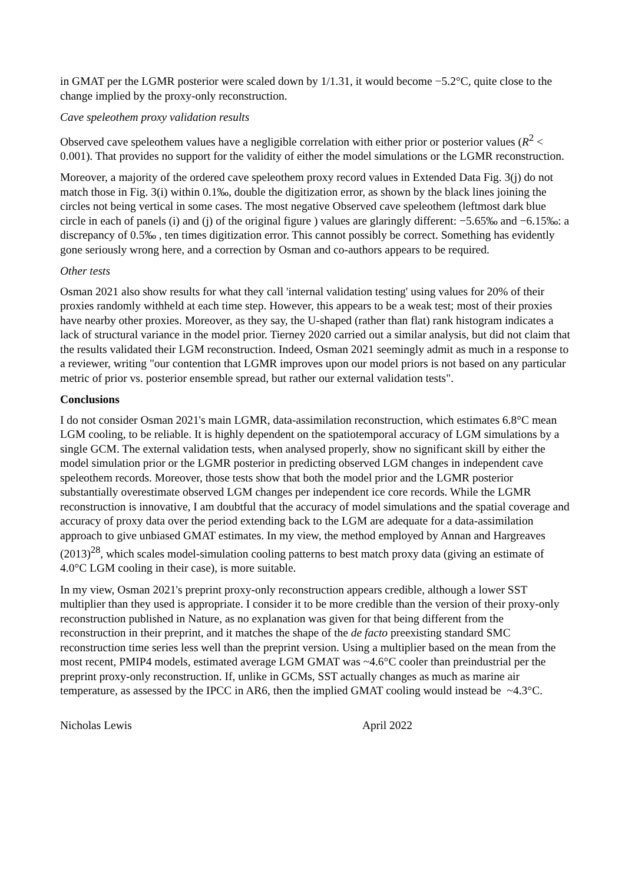in GMAT per the LGMR posterior were scaled down by 1/1.31, it would become −5.2°C, quite close to the change implied by the proxy-only reconstruction.
Cave speleothem proxy validation results
Observed cave speleothem values have a negligible correlation with either prior or posterior values (R<sup>2</sup> < 0.001). That provides no support for the validity of either the model simulations or the LGMR reconstruction.
Moreover, a majority of the ordered cave speleothem proxy record values in Extended Data Fig. 3(j) do not match those in Fig. 3(i) within 0.1‰, double the digitization error, as shown by the black lines joining the circles not being vertical in some cases. The most negative Observed cave speleothem (leftmost dark blue circle in each of panels (i) and (j) of the original figure ) values are glaringly different: −5.65‰ and −6.15‰: a discrepancy of 0.5‰ , ten times digitization error. This cannot possibly be correct. Something has evidently gone seriously wrong here, and a correction by Osman and co-authors appears to be required.
Other tests
Osman 2021 also show results for what they call 'internal validation testing' using values for 20% of their proxies randomly withheld at each time step. However, this appears to be a weak test; most of their proxies have nearby other proxies. Moreover, as they say, the U-shaped (rather than flat) rank histogram indicates a lack of structural variance in the model prior. Tierney 2020 carried out a similar analysis, but did not claim that the results validated their LGM reconstruction. Indeed, Osman 2021 seemingly admit as much in a response to a reviewer, writing "our contention that LGMR improves upon our model priors is not based on any particular metric of prior vs. posterior ensemble spread, but rather our external validation tests".
Conclusions
I do not consider Osman 2021's main LGMR, data-assimilation reconstruction, which estimates 6.8°C mean LGM cooling, to be reliable. It is highly dependent on the spatiotemporal accuracy of LGM simulations by a single GCM. The external validation tests, when analysed properly, show no significant skill by either the model simulation prior or the LGMR posterior in predicting observed LGM changes in independent cave speleothem records. Moreover, those tests show that both the model prior and the LGMR posterior substantially overestimate observed LGM changes per independent ice core records. While the LGMR reconstruction is innovative, I am doubtful that the accuracy of model simulations and the spatial coverage and accuracy of proxy data over the period extending back to the LGM are adequate for a data-assimilation approach to give unbiased GMAT estimates. In my view, the method employed by Annan and Hargreaves (2013)<sup>28</sup>, which scales model-simulation cooling patterns to best match proxy data (giving an estimate of 4.0°C LGM cooling in their case), is more suitable.
In my view, Osman 2021's preprint proxy-only reconstruction appears credible, although a lower SST multiplier than they used is appropriate. I consider it to be more credible than the version of their proxy-only reconstruction published in Nature, as no explanation was given for that being different from the reconstruction in their preprint, and it matches the shape of the de facto preexisting standard SMC reconstruction time series less well than the preprint version. Using a multiplier based on the mean from the most recent, PMIP4 models, estimated average LGM GMAT was ~4.6°C cooler than preindustrial per the preprint proxy-only reconstruction. If, unlike in GCMs, SST actually changes as much as marine air temperature, as assessed by the IPCC in AR6, then the implied GMAT cooling would instead be ~4.3°C.
Nicholas Lewis April 2022